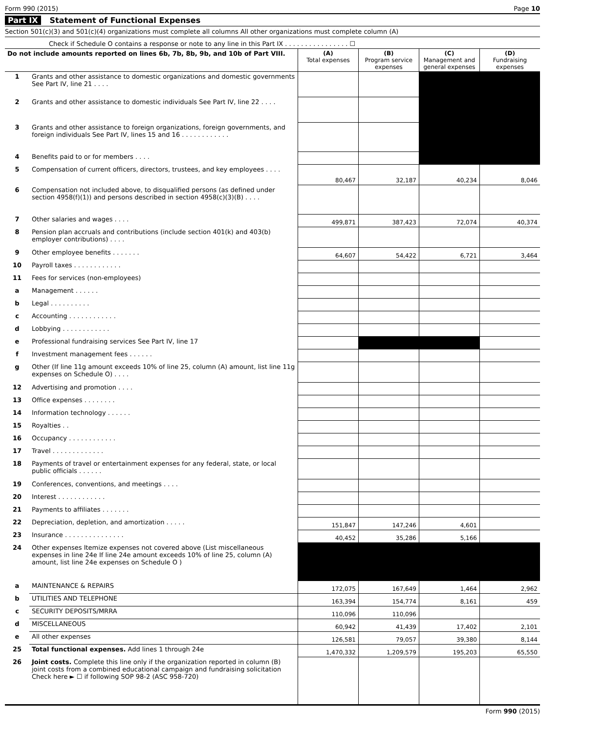Form 990 (2015) Page 10
Part IX Statement of Functional Expenses
Section 501(c)(3) and 501(c)(4) organizations must complete all columns All other organizations must complete column (A)
Check if Schedule O contains a response or note to any line in this Part IX . . . . . . . . . . . . . . . . ☐
| Do not include amounts reported on lines 6b, 7b, 8b, 9b, and 10b of Part VIII. | | (A) Total expenses | (B) Program service expenses | (C) Management and general expenses | (D) Fundraising expenses |
| --- | --- | --- | --- | --- | --- |
| 1 | Grants and other assistance to domestic organizations and domestic governments See Part IV, line 21 . . . . | | | | |
| 2 | Grants and other assistance to domestic individuals See Part IV, line 22 . . . . | | | | |
| 3 | Grants and other assistance to foreign organizations, foreign governments, and foreign individuals See Part IV, lines 15 and 16 . . . . . . . . . . . . | | | | |
| 4 | Benefits paid to or for members . . . . | | | | |
| 5 | Compensation of current officers, directors, trustees, and key employees . . . . | 80,467 | 32,187 | 40,234 | 8,046 |
| 6 | Compensation not included above, to disqualified persons (as defined under section 4958(f)(1)) and persons described in section 4958(c)(3)(B) . . . . | | | | |
| 7 | Other salaries and wages . . . . | 499,871 | 387,423 | 72,074 | 40,374 |
| 8 | Pension plan accruals and contributions (include section 401(k) and 403(b) employer contributions) . . . . | | | | |
| 9 | Other employee benefits . . . . . . . | 64,607 | 54,422 | 6,721 | 3,464 |
| 10 | Payroll taxes . . . . . . . . . . . . | | | | |
| 11 | Fees for services (non-employees) | | | | |
| a | Management . . . . . . | | | | |
| b | Legal . . . . . . . . . . | | | | |
| c | Accounting . . . . . . . . . . . . | | | | |
| d | Lobbying . . . . . . . . . . . . | | | | |
| e | Professional fundraising services See Part IV, line 17 | | | | |
| f | Investment management fees . . . . . . | | | | |
| g | Other (If line 11g amount exceeds 10% of line 25, column (A) amount, list line 11g expenses on Schedule O) . . . . | | | | |
| 12 | Advertising and promotion . . . . | | | | |
| 13 | Office expenses . . . . . . . . | | | | |
| 14 | Information technology . . . . . . | | | | |
| 15 | Royalties . . | | | | |
| 16 | Occupancy . . . . . . . . . . . . | | | | |
| 17 | Travel . . . . . . . . . . . . . | | | | |
| 18 | Payments of travel or entertainment expenses for any federal, state, or local public officials . . . . . . | | | | |
| 19 | Conferences, conventions, and meetings . . . . | | | | |
| 20 | Interest . . . . . . . . . . . . | | | | |
| 21 | Payments to affiliates . . . . . . . | | | | |
| 22 | Depreciation, depletion, and amortization . . . . . | 151,847 | 147,246 | 4,601 | |
| 23 | Insurance . . . . . . . . . . . . . . . | 40,452 | 35,286 | 5,166 | |
| 24 | Other expenses Itemize expenses not covered above (List miscellaneous expenses in line 24e If line 24e amount exceeds 10% of line 25, column (A) amount, list line 24e expenses on Schedule O ) | | | | |
| a | MAINTENANCE & REPAIRS | 172,075 | 167,649 | 1,464 | 2,962 |
| b | UTILITIES AND TELEPHONE | 163,394 | 154,774 | 8,161 | 459 |
| c | SECURITY DEPOSITS/MRRA | 110,096 | 110,096 | | |
| d | MISCELLANEOUS | 60,942 | 41,439 | 17,402 | 2,101 |
| e | All other expenses | 126,581 | 79,057 | 39,380 | 8,144 |
| 25 | Total functional expenses. Add lines 1 through 24e | 1,470,332 | 1,209,579 | 195,203 | 65,550 |
| 26 | Joint costs. Complete this line only if the organization reported in column (B) joint costs from a combined educational campaign and fundraising solicitation Check here ► ☐ if following SOP 98-2 (ASC 958-720) | | | | |
Form 990 (2015)